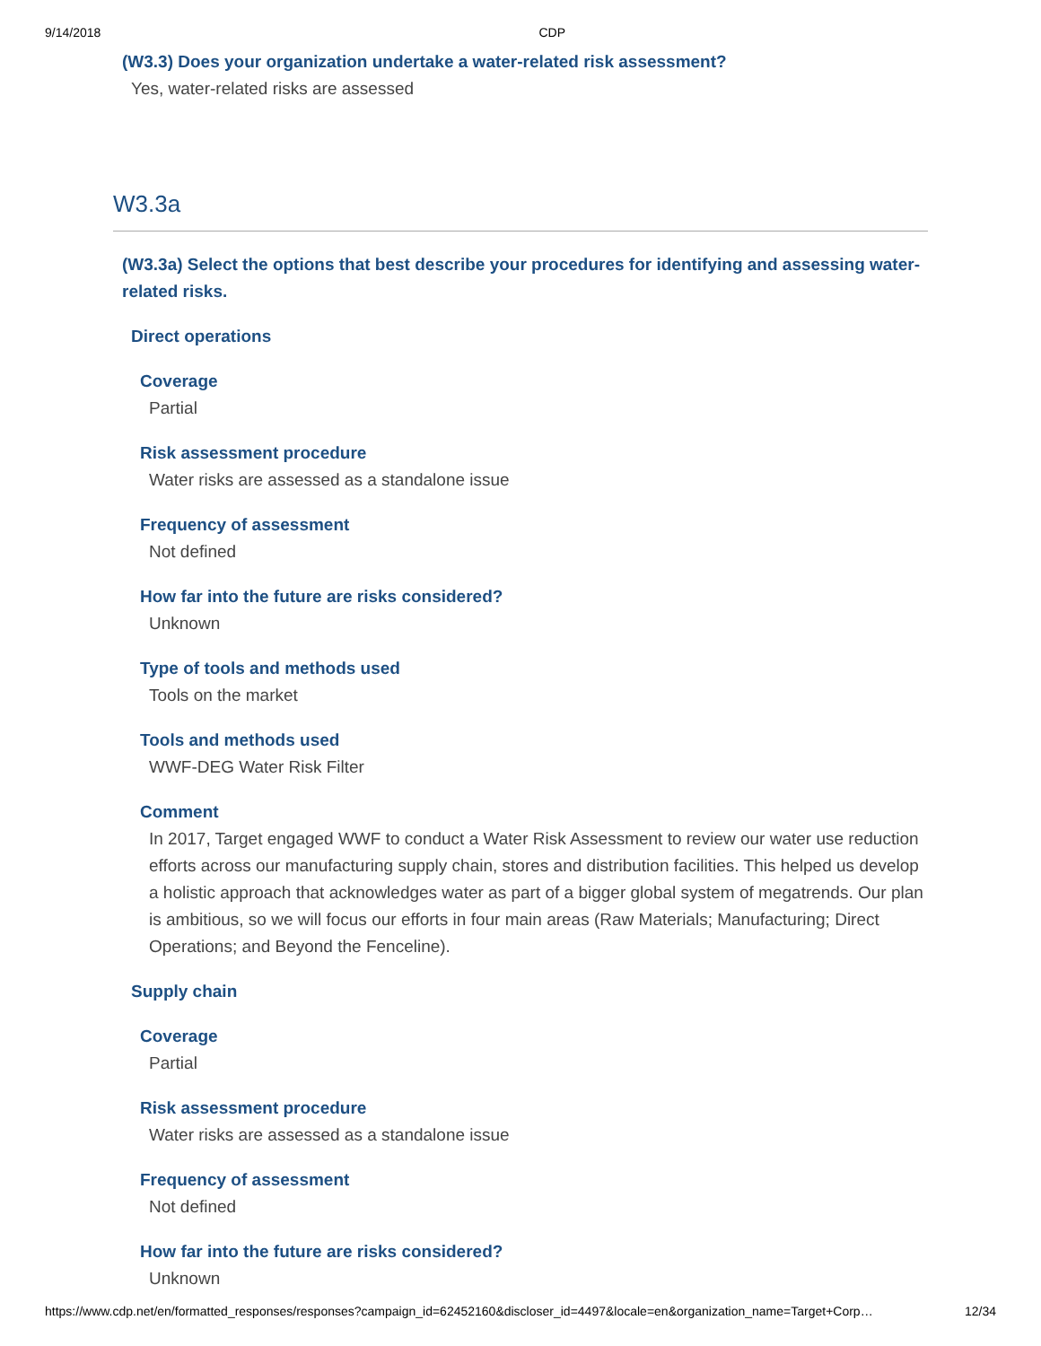9/14/2018 CDP
(W3.3) Does your organization undertake a water-related risk assessment?
Yes, water-related risks are assessed
W3.3a
(W3.3a) Select the options that best describe your procedures for identifying and assessing water-related risks.
Direct operations
Coverage
Partial
Risk assessment procedure
Water risks are assessed as a standalone issue
Frequency of assessment
Not defined
How far into the future are risks considered?
Unknown
Type of tools and methods used
Tools on the market
Tools and methods used
WWF-DEG Water Risk Filter
Comment
In 2017, Target engaged WWF to conduct a Water Risk Assessment to review our water use reduction efforts across our manufacturing supply chain, stores and distribution facilities. This helped us develop a holistic approach that acknowledges water as part of a bigger global system of megatrends. Our plan is ambitious, so we will focus our efforts in four main areas (Raw Materials; Manufacturing; Direct Operations; and Beyond the Fenceline).
Supply chain
Coverage
Partial
Risk assessment procedure
Water risks are assessed as a standalone issue
Frequency of assessment
Not defined
How far into the future are risks considered?
Unknown
https://www.cdp.net/en/formatted_responses/responses?campaign_id=62452160&discloser_id=4497&locale=en&organization_name=Target+Corp… 12/34